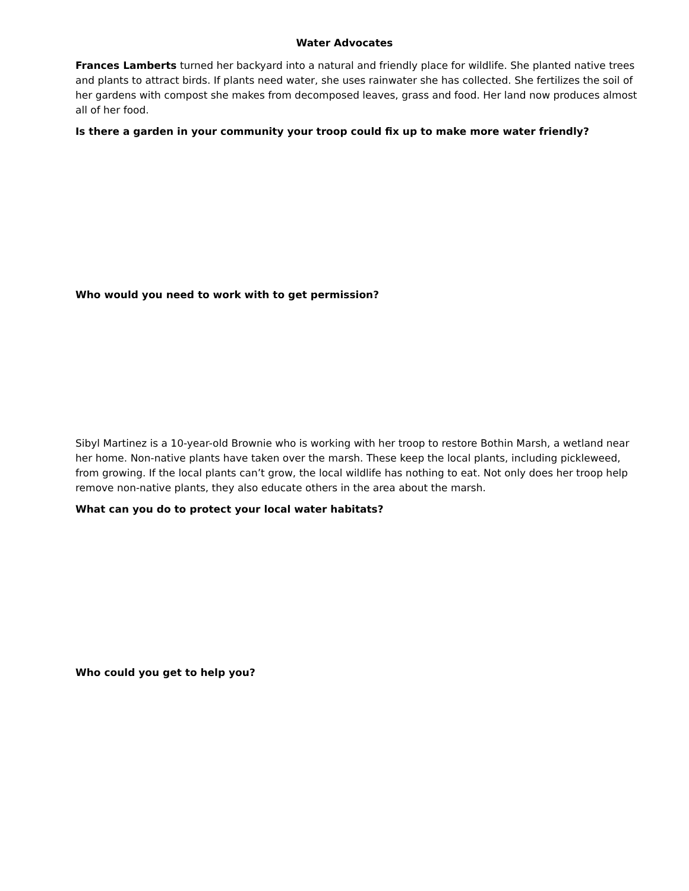Water Advocates
Frances Lamberts turned her backyard into a natural and friendly place for wildlife. She planted native trees and plants to attract birds. If plants need water, she uses rainwater she has collected. She fertilizes the soil of her gardens with compost she makes from decomposed leaves, grass and food. Her land now produces almost all of her food.
Is there a garden in your community your troop could fix up to make more water friendly?
Who would you need to work with to get permission?
Sibyl Martinez is a 10-year-old Brownie who is working with her troop to restore Bothin Marsh, a wetland near her home. Non-native plants have taken over the marsh. These keep the local plants, including pickleweed, from growing. If the local plants can’t grow, the local wildlife has nothing to eat. Not only does her troop help remove non-native plants, they also educate others in the area about the marsh.
What can you do to protect your local water habitats?
Who could you get to help you?